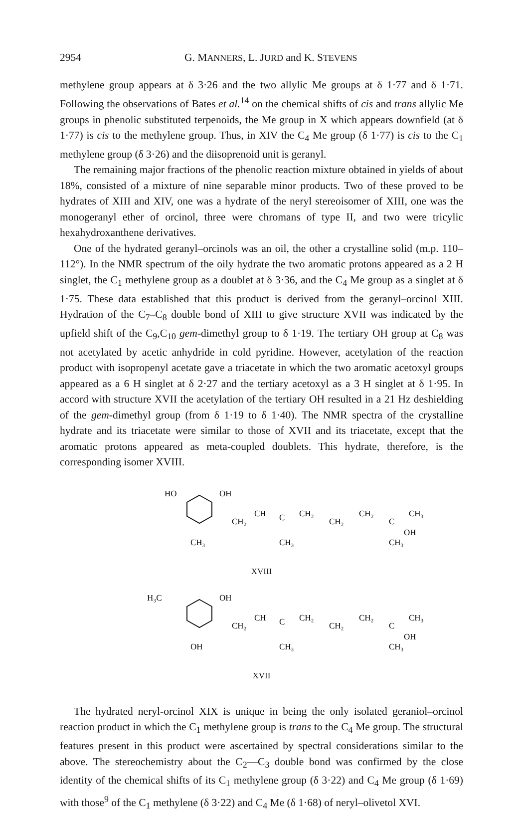2954 G. MANNERS, L. JURD and K. STEVENS
methylene group appears at δ 3·26 and the two allylic Me groups at δ 1·77 and δ 1·71. Following the observations of Bates et al.<sup>14</sup> on the chemical shifts of cis and trans allylic Me groups in phenolic substituted terpenoids, the Me group in X which appears downfield (at δ 1·77) is cis to the methylene group. Thus, in XIV the C<sub>4</sub> Me group (δ 1·77) is cis to the C<sub>1</sub> methylene group (δ 3·26) and the diisoprenoid unit is geranyl.
The remaining major fractions of the phenolic reaction mixture obtained in yields of about 18%, consisted of a mixture of nine separable minor products. Two of these proved to be hydrates of XIII and XIV, one was a hydrate of the neryl stereoisomer of XIII, one was the monogeranyl ether of orcinol, three were chromans of type II, and two were tricylic hexahydroxanthene derivatives.
One of the hydrated geranyl–orcinols was an oil, the other a crystalline solid (m.p. 110–112°). In the NMR spectrum of the oily hydrate the two aromatic protons appeared as a 2 H singlet, the C<sub>1</sub> methylene group as a doublet at δ 3·36, and the C<sub>4</sub> Me group as a singlet at δ 1·75. These data established that this product is derived from the geranyl–orcinol XIII. Hydration of the C<sub>7</sub>–C<sub>8</sub> double bond of XIII to give structure XVII was indicated by the upfield shift of the C<sub>9</sub>,C<sub>10</sub> gem-dimethyl group to δ 1·19. The tertiary OH group at C<sub>8</sub> was not acetylated by acetic anhydride in cold pyridine. However, acetylation of the reaction product with isopropenyl acetate gave a triacetate in which the two aromatic acetoxyl groups appeared as a 6 H singlet at δ 2·27 and the tertiary acetoxyl as a 3 H singlet at δ 1·95. In accord with structure XVII the acetylation of the tertiary OH resulted in a 21 Hz deshielding of the gem-dimethyl group (from δ 1·19 to δ 1·40). The NMR spectra of the crystalline hydrate and its triacetate were similar to those of XVII and its triacetate, except that the aromatic protons appeared as meta-coupled doublets. This hydrate, therefore, is the corresponding isomer XVIII.
HO
OH
CH₂
CH
C
CH₂
CH₂
CH₂
C
CH₃
OH
CH₃
CH₃
CH₃
XVIII
H₃C
OH
CH₂
CH
C
CH₂
CH₂
CH₂
C
CH₃
OH
OH
CH₃
CH₃
XVII
The hydrated neryl-orcinol XIX is unique in being the only isolated geraniol–orcinol reaction product in which the C<sub>1</sub> methylene group is trans to the C<sub>4</sub> Me group. The structural features present in this product were ascertained by spectral considerations similar to the above. The stereochemistry about the C<sub>2</sub>—C<sub>3</sub> double bond was confirmed by the close identity of the chemical shifts of its C<sub>1</sub> methylene group (δ 3·22) and C<sub>4</sub> Me group (δ 1·69) with those<sup>9</sup> of the C<sub>1</sub> methylene (δ 3·22) and C<sub>4</sub> Me (δ 1·68) of neryl–olivetol XVI.